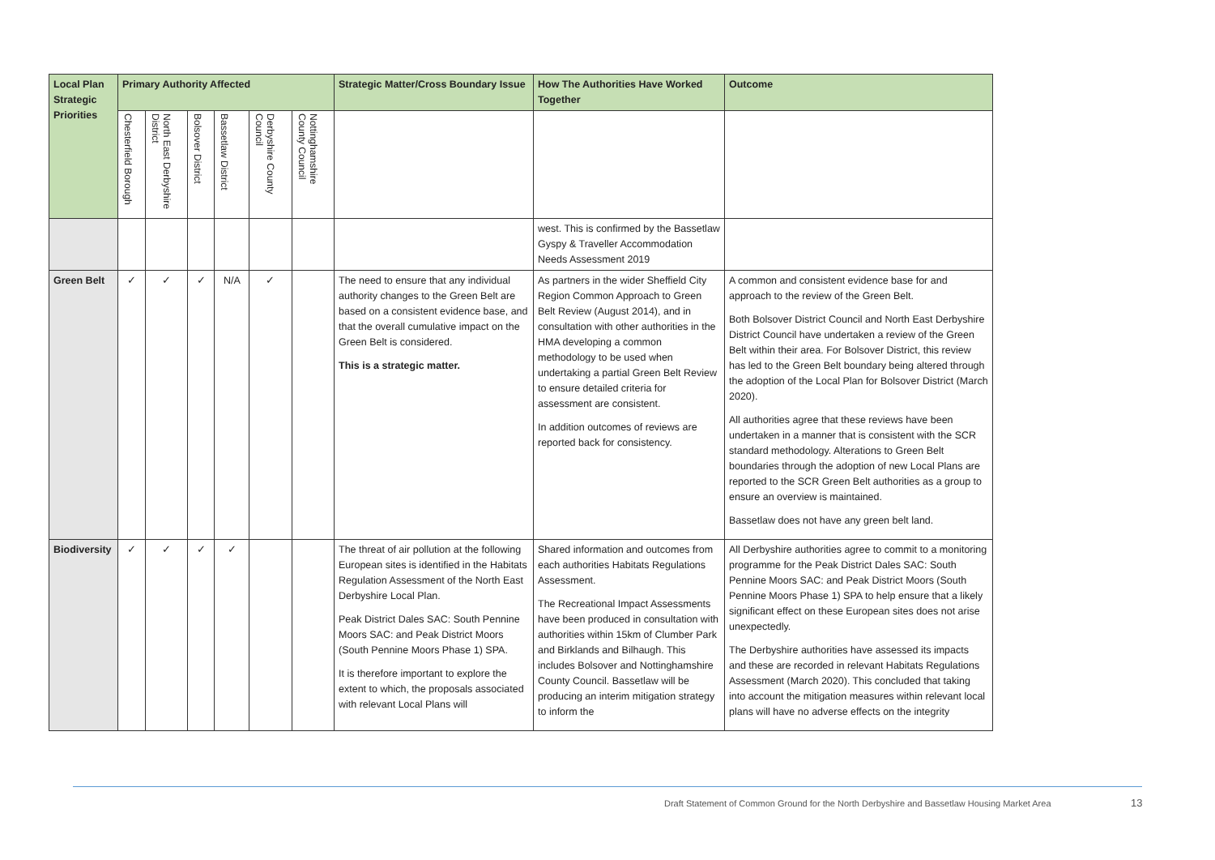| Local Plan Strategic Priorities | Primary Authority Affected | | | | | | Strategic Matter/Cross Boundary Issue | How The Authorities Have Worked Together | Outcome |
| --- | --- | --- | --- | --- | --- | --- | --- | --- | --- |
| | Chesterfield Borough | North East Derbyshire District | Bolsover District | Bassetlaw District | Derbyshire County Council | Nottinghamshire County Council | | | |
| | | | | | | | | west. This is confirmed by the Bassetlaw Gyspy & Traveller Accommodation Needs Assessment 2019 | |
| Green Belt | ✓ | ✓ | ✓ | N/A | ✓ | | The need to ensure that any individual authority changes to the Green Belt are based on a consistent evidence base, and that the overall cumulative impact on the Green Belt is considered. This is a strategic matter. | As partners in the wider Sheffield City Region Common Approach to Green Belt Review (August 2014), and in consultation with other authorities in the HMA developing a common methodology to be used when undertaking a partial Green Belt Review to ensure detailed criteria for assessment are consistent. In addition outcomes of reviews are reported back for consistency. | A common and consistent evidence base for and approach to the review of the Green Belt. Both Bolsover District Council and North East Derbyshire District Council have undertaken a review of the Green Belt within their area. For Bolsover District, this review has led to the Green Belt boundary being altered through the adoption of the Local Plan for Bolsover District (March 2020). All authorities agree that these reviews have been undertaken in a manner that is consistent with the SCR standard methodology. Alterations to Green Belt boundaries through the adoption of new Local Plans are reported to the SCR Green Belt authorities as a group to ensure an overview is maintained. Bassetlaw does not have any green belt land. |
| Biodiversity | ✓ | ✓ | ✓ | ✓ | | | The threat of air pollution at the following European sites is identified in the Habitats Regulation Assessment of the North East Derbyshire Local Plan. Peak District Dales SAC: South Pennine Moors SAC: and Peak District Moors (South Pennine Moors Phase 1) SPA. It is therefore important to explore the extent to which, the proposals associated with relevant Local Plans will | Shared information and outcomes from each authorities Habitats Regulations Assessment. The Recreational Impact Assessments have been produced in consultation with authorities within 15km of Clumber Park and Birklands and Bilhaugh. This includes Bolsover and Nottinghamshire County Council. Bassetlaw will be producing an interim mitigation strategy to inform the | All Derbyshire authorities agree to commit to a monitoring programme for the Peak District Dales SAC: South Pennine Moors SAC: and Peak District Moors (South Pennine Moors Phase 1) SPA to help ensure that a likely significant effect on these European sites does not arise unexpectedly. The Derbyshire authorities have assessed its impacts and these are recorded in relevant Habitats Regulations Assessment (March 2020). This concluded that taking into account the mitigation measures within relevant local plans will have no adverse effects on the integrity |
Draft Statement of Common Ground for the North Derbyshire and Bassetlaw Housing Market Area
13